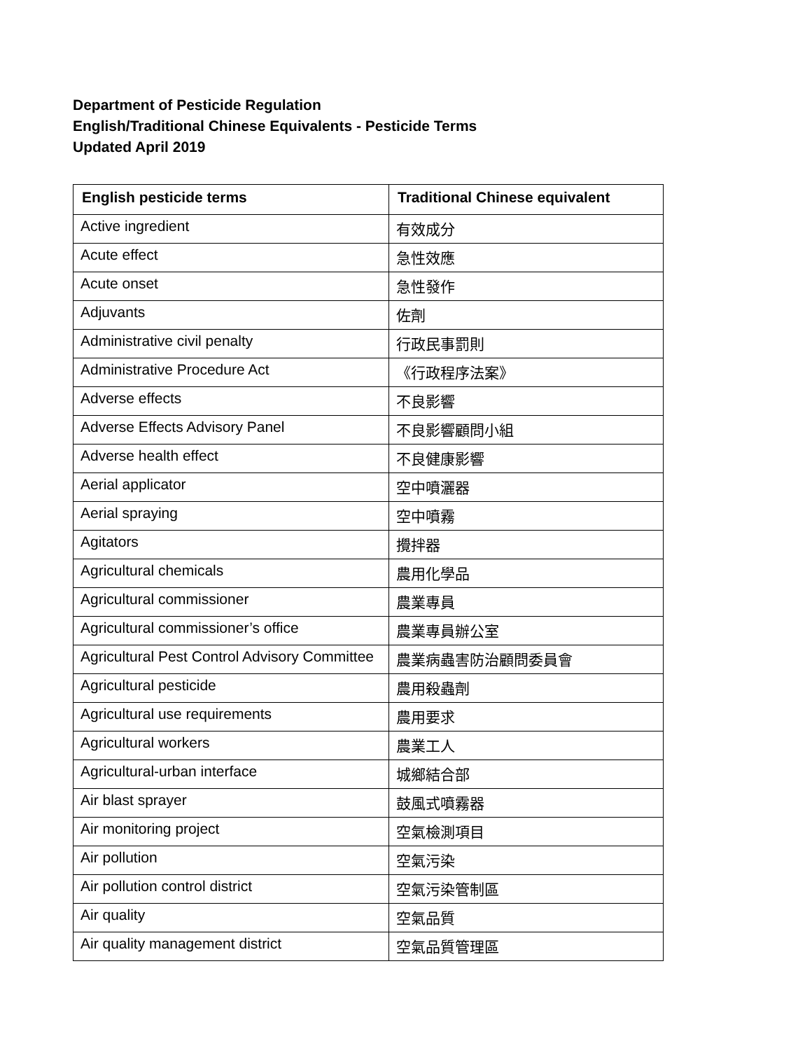Department of Pesticide Regulation
English/Traditional Chinese Equivalents - Pesticide Terms
Updated April 2019
| English pesticide terms | Traditional Chinese equivalent |
| --- | --- |
| Active ingredient | 有效成分 |
| Acute effect | 急性效應 |
| Acute onset | 急性發作 |
| Adjuvants | 佐劑 |
| Administrative civil penalty | 行政民事罰則 |
| Administrative Procedure Act | 《行政程序法案》 |
| Adverse effects | 不良影響 |
| Adverse Effects Advisory Panel | 不良影響顧問小組 |
| Adverse health effect | 不良健康影響 |
| Aerial applicator | 空中噴灑器 |
| Aerial spraying | 空中噴霧 |
| Agitators | 攪拌器 |
| Agricultural chemicals | 農用化學品 |
| Agricultural commissioner | 農業專員 |
| Agricultural commissioner’s office | 農業專員辦公室 |
| Agricultural Pest Control Advisory Committee | 農業病蟲害防治顧問委員會 |
| Agricultural pesticide | 農用殺蟲劑 |
| Agricultural use requirements | 農用要求 |
| Agricultural workers | 農業工人 |
| Agricultural-urban interface | 城鄉結合部 |
| Air blast sprayer | 鼓風式噴霧器 |
| Air monitoring project | 空氣檢測項目 |
| Air pollution | 空氣污染 |
| Air pollution control district | 空氣污染管制區 |
| Air quality | 空氣品質 |
| Air quality management district | 空氣品質管理區 |